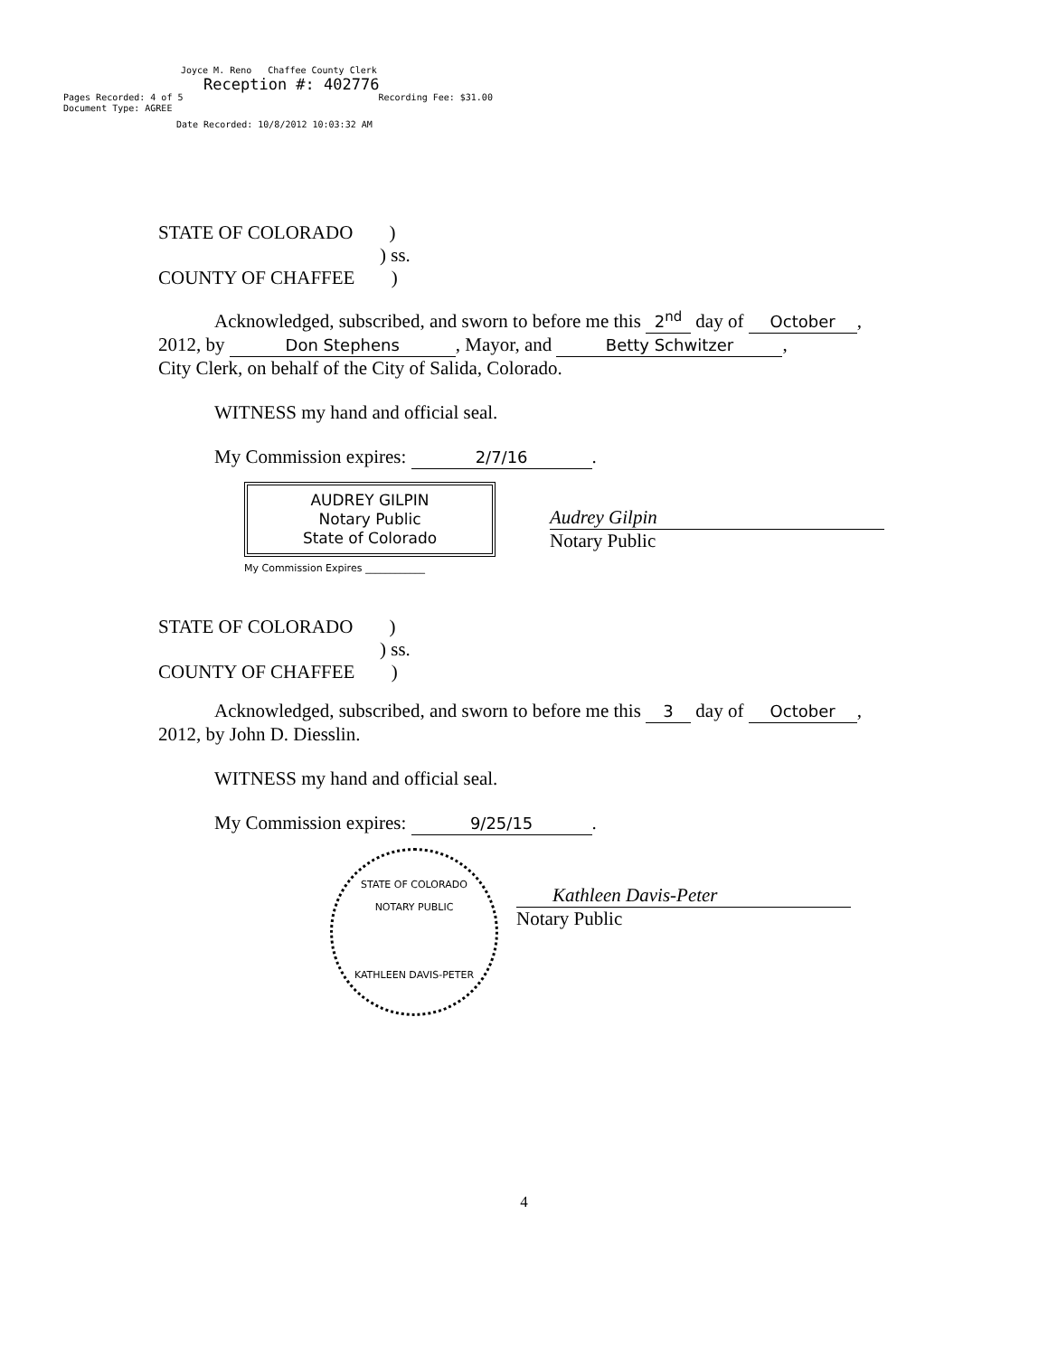Joyce M. Reno Chaffee County Clerk
Reception #: 402776
Pages Recorded: 4 of 5 Recording Fee: $31.00
Document Type: AGREE
Date Recorded: 10/8/2012 10:03:32 AM
STATE OF COLORADO )
) ss.
COUNTY OF CHAFFEE )
Acknowledged, subscribed, and sworn to before me this 2<sup>nd</sup> day of October,
2012, by Don Stephens, Mayor, and Betty Schwitzer,
City Clerk, on behalf of the City of Salida, Colorado.
WITNESS my hand and official seal.
My Commission expires: 2/7/16.
AUDREY GILPIN
Notary Public
State of Colorado
My Commission Expires ____________
Audrey Gilpin
Notary Public
STATE OF COLORADO )
) ss.
COUNTY OF CHAFFEE )
Acknowledged, subscribed, and sworn to before me this 3 day of October,
2012, by John D. Diesslin.
WITNESS my hand and official seal.
My Commission expires: 9/25/15.
STATE OF COLORADO
NOTARY PUBLIC
KATHLEEN DAVIS-PETER
Kathleen Davis-Peter
Notary Public
4